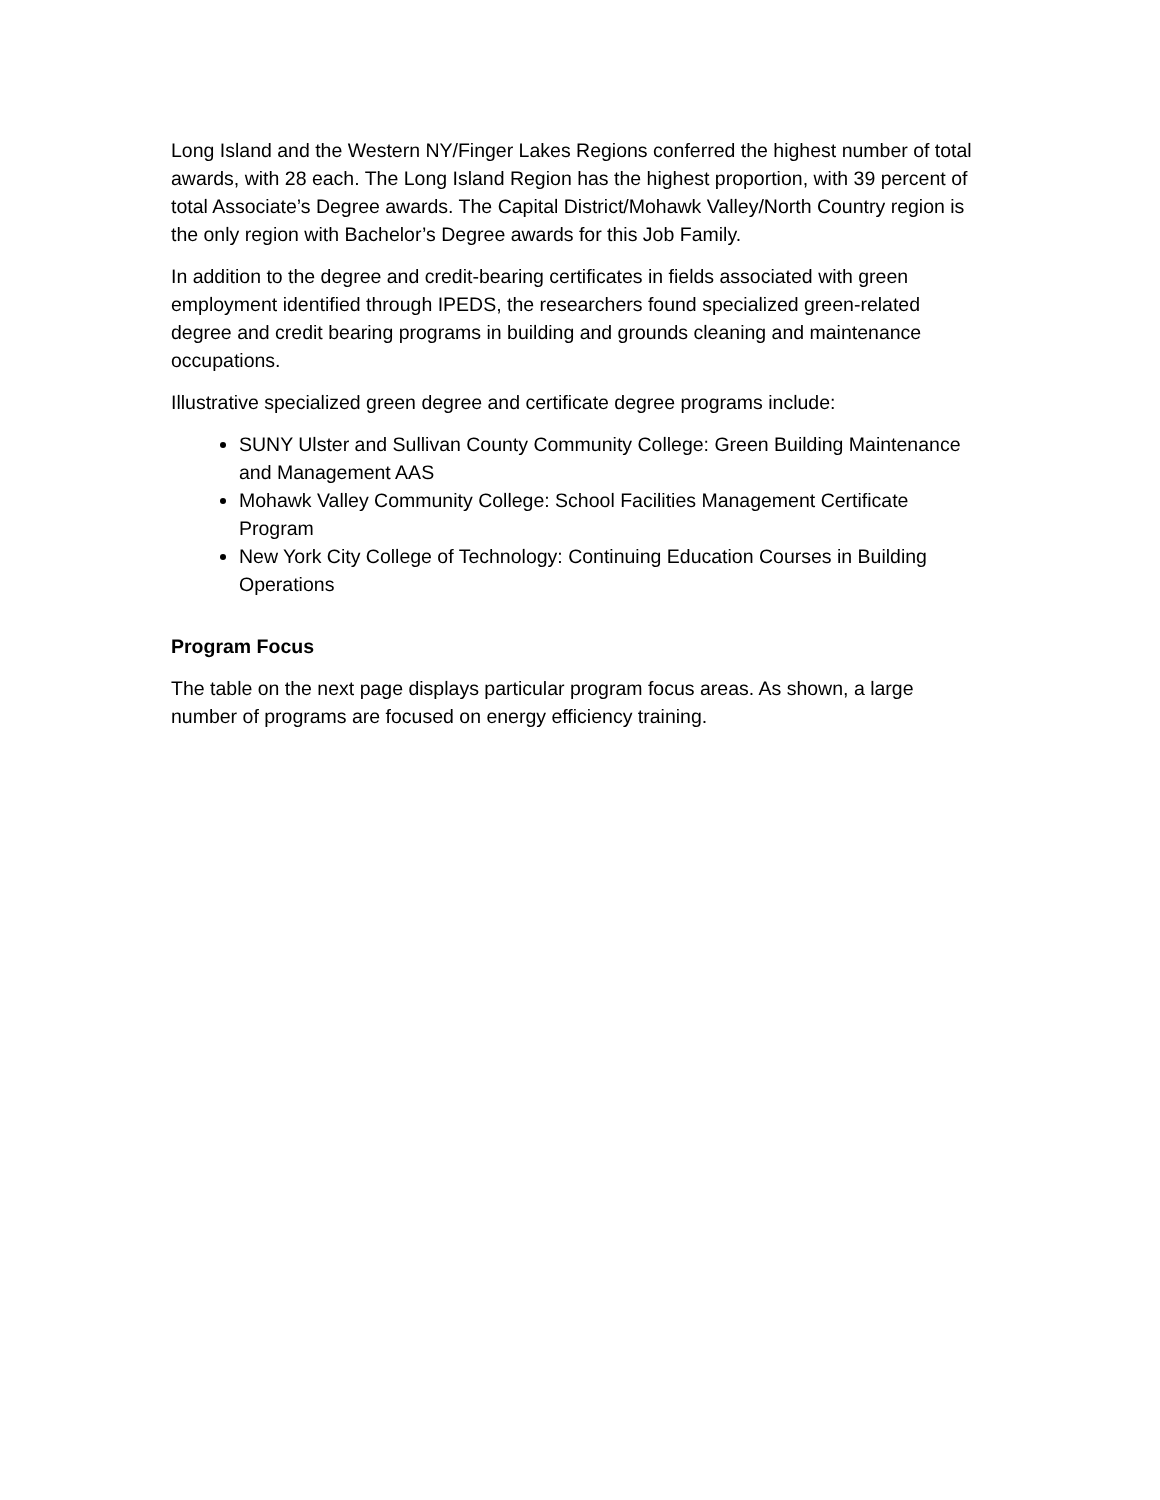Long Island and the Western NY/Finger Lakes Regions conferred the highest number of total awards, with 28 each. The Long Island Region has the highest proportion, with 39 percent of total Associate’s Degree awards. The Capital District/Mohawk Valley/North Country region is the only region with Bachelor’s Degree awards for this Job Family.
In addition to the degree and credit-bearing certificates in fields associated with green employment identified through IPEDS, the researchers found specialized green-related degree and credit bearing programs in building and grounds cleaning and maintenance occupations.
Illustrative specialized green degree and certificate degree programs include:
SUNY Ulster and Sullivan County Community College: Green Building Maintenance and Management AAS
Mohawk Valley Community College: School Facilities Management Certificate Program
New York City College of Technology: Continuing Education Courses in Building Operations
Program Focus
The table on the next page displays particular program focus areas. As shown, a large number of programs are focused on energy efficiency training.